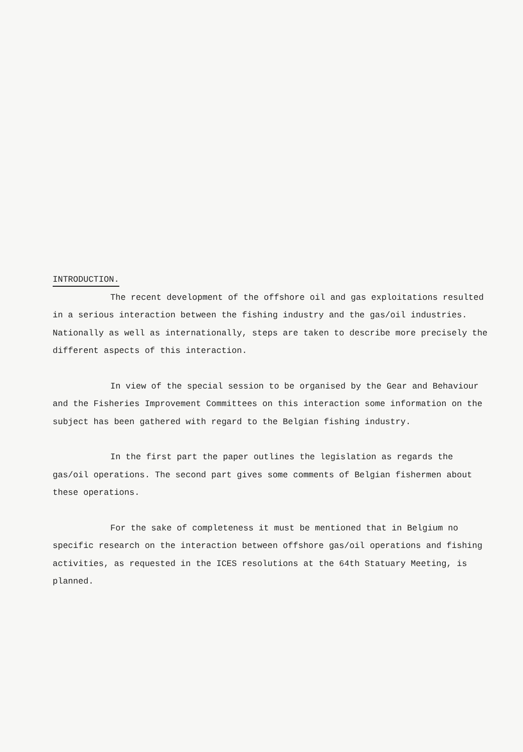INTRODUCTION.
The recent development of the offshore oil and gas exploitations resulted in a serious interaction between the fishing industry and the gas/oil industries. Nationally as well as internationally, steps are taken to describe more precisely the different aspects of this interaction.
In view of the special session to be organised by the Gear and Behaviour and the Fisheries Improvement Committees on this interaction some information on the subject has been gathered with regard to the Belgian fishing industry.
In the first part the paper outlines the legislation as regards the gas/oil operations. The second part gives some comments of Belgian fishermen about these operations.
For the sake of completeness it must be mentioned that in Belgium no specific research on the interaction between offshore gas/oil operations and fishing activities, as requested in the ICES resolutions at the 64th Statuary Meeting, is planned.